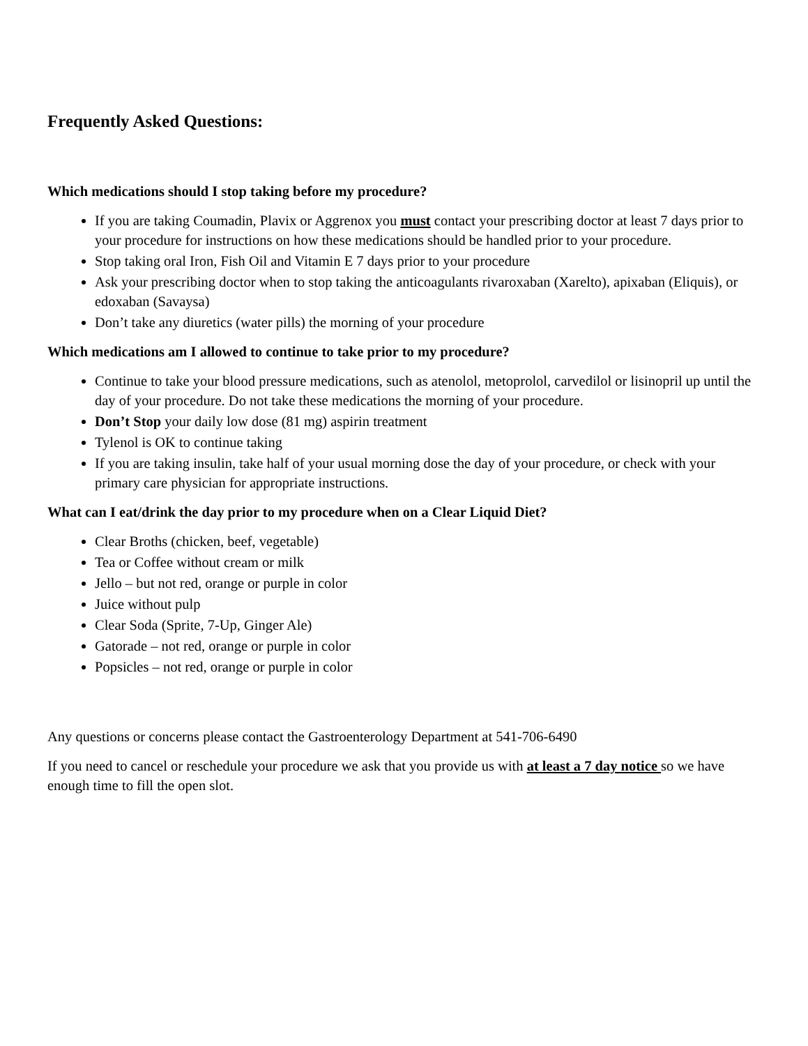Frequently Asked Questions:
Which medications should I stop taking before my procedure?
If you are taking Coumadin, Plavix or Aggrenox you must contact your prescribing doctor at least 7 days prior to your procedure for instructions on how these medications should be handled prior to your procedure.
Stop taking oral Iron, Fish Oil and Vitamin E 7 days prior to your procedure
Ask your prescribing doctor when to stop taking the anticoagulants rivaroxaban (Xarelto), apixaban (Eliquis), or edoxaban (Savaysa)
Don’t take any diuretics (water pills) the morning of your procedure
Which medications am I allowed to continue to take prior to my procedure?
Continue to take your blood pressure medications, such as atenolol, metoprolol, carvedilol or lisinopril up until the day of your procedure. Do not take these medications the morning of your procedure.
Don’t Stop your daily low dose (81 mg) aspirin treatment
Tylenol is OK to continue taking
If you are taking insulin, take half of your usual morning dose the day of your procedure, or check with your primary care physician for appropriate instructions.
What can I eat/drink the day prior to my procedure when on a Clear Liquid Diet?
Clear Broths (chicken, beef, vegetable)
Tea or Coffee without cream or milk
Jello – but not red, orange or purple in color
Juice without pulp
Clear Soda (Sprite, 7-Up, Ginger Ale)
Gatorade – not red, orange or purple in color
Popsicles – not red, orange or purple in color
Any questions or concerns please contact the Gastroenterology Department at 541-706-6490
If you need to cancel or reschedule your procedure we ask that you provide us with at least a 7 day notice so we have enough time to fill the open slot.